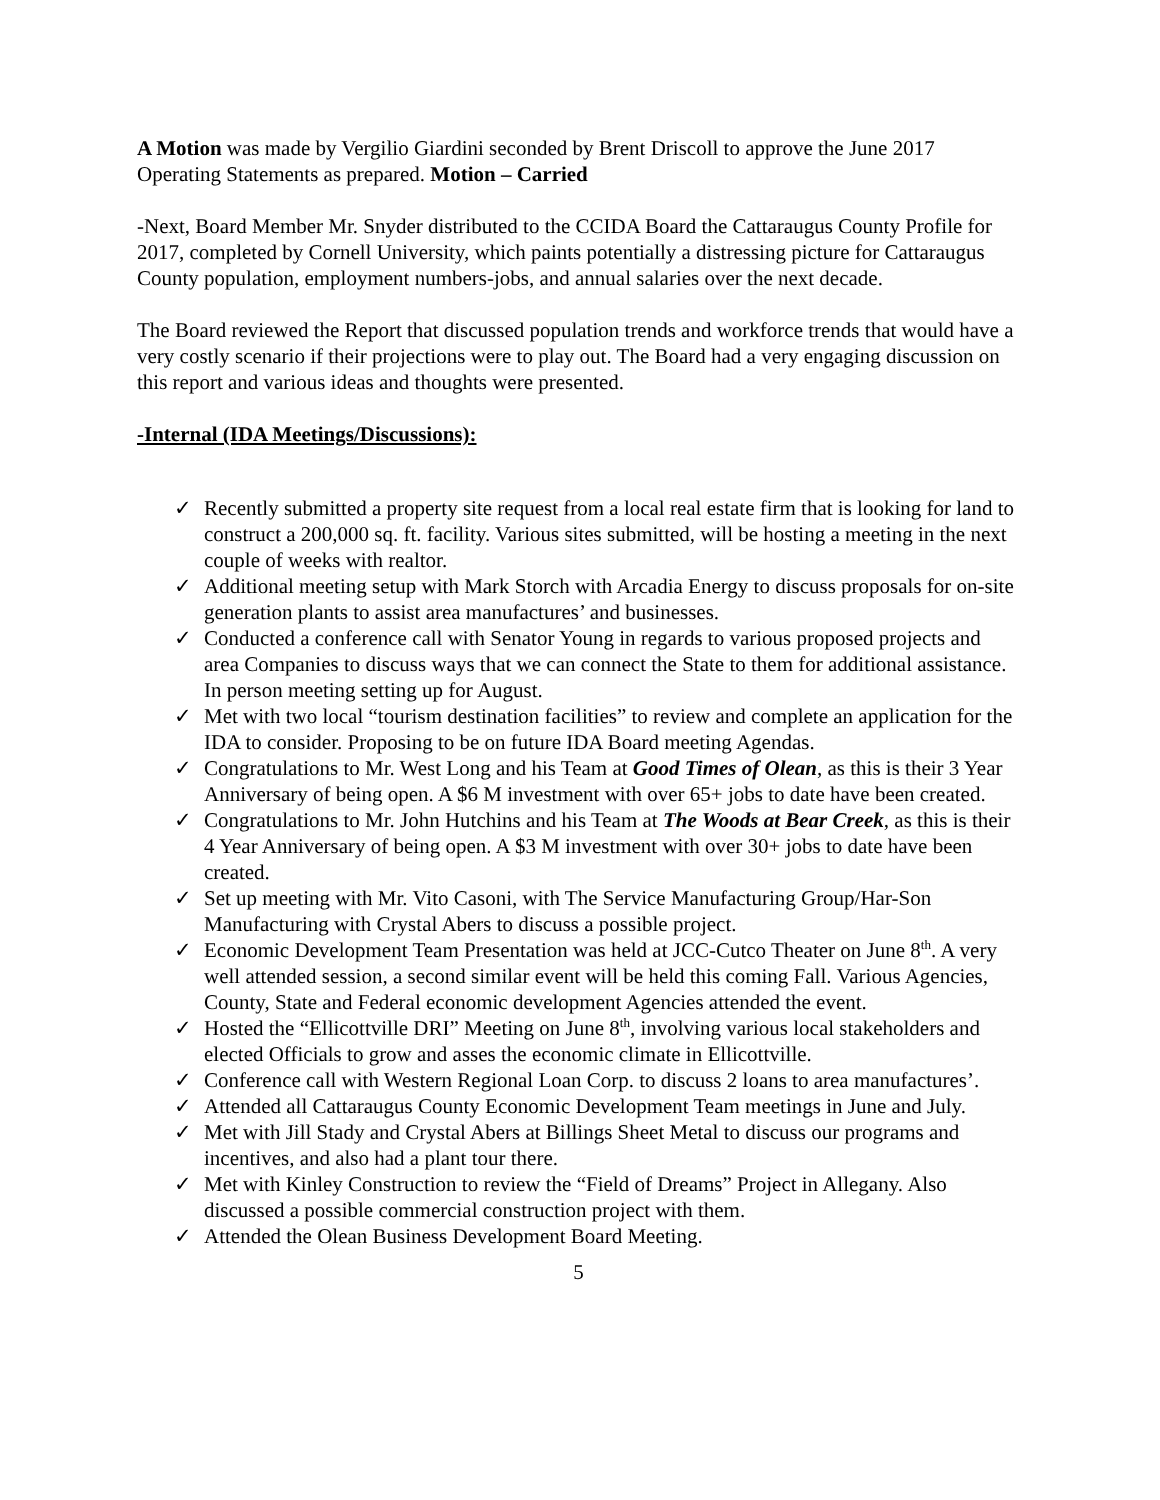A Motion was made by Vergilio Giardini seconded by Brent Driscoll to approve the June 2017 Operating Statements as prepared. Motion – Carried
-Next, Board Member Mr. Snyder distributed to the CCIDA Board the Cattaraugus County Profile for 2017, completed by Cornell University, which paints potentially a distressing picture for Cattaraugus County population, employment numbers-jobs, and annual salaries over the next decade.
The Board reviewed the Report that discussed population trends and workforce trends that would have a very costly scenario if their projections were to play out. The Board had a very engaging discussion on this report and various ideas and thoughts were presented.
-Internal (IDA Meetings/Discussions):
✓ Recently submitted a property site request from a local real estate firm that is looking for land to construct a 200,000 sq. ft. facility. Various sites submitted, will be hosting a meeting in the next couple of weeks with realtor.
✓ Additional meeting setup with Mark Storch with Arcadia Energy to discuss proposals for on-site generation plants to assist area manufactures’ and businesses.
✓ Conducted a conference call with Senator Young in regards to various proposed projects and area Companies to discuss ways that we can connect the State to them for additional assistance. In person meeting setting up for August.
✓ Met with two local “tourism destination facilities” to review and complete an application for the IDA to consider. Proposing to be on future IDA Board meeting Agendas.
✓ Congratulations to Mr. West Long and his Team at Good Times of Olean, as this is their 3 Year Anniversary of being open. A $6 M investment with over 65+ jobs to date have been created.
✓ Congratulations to Mr. John Hutchins and his Team at The Woods at Bear Creek, as this is their 4 Year Anniversary of being open. A $3 M investment with over 30+ jobs to date have been created.
✓ Set up meeting with Mr. Vito Casoni, with The Service Manufacturing Group/Har-Son Manufacturing with Crystal Abers to discuss a possible project.
✓ Economic Development Team Presentation was held at JCC-Cutco Theater on June 8<sup>th</sup>. A very well attended session, a second similar event will be held this coming Fall. Various Agencies, County, State and Federal economic development Agencies attended the event.
✓ Hosted the “Ellicottville DRI” Meeting on June 8<sup>th</sup>, involving various local stakeholders and elected Officials to grow and asses the economic climate in Ellicottville.
✓ Conference call with Western Regional Loan Corp. to discuss 2 loans to area manufactures’.
✓ Attended all Cattaraugus County Economic Development Team meetings in June and July.
✓ Met with Jill Stady and Crystal Abers at Billings Sheet Metal to discuss our programs and incentives, and also had a plant tour there.
✓ Met with Kinley Construction to review the “Field of Dreams” Project in Allegany. Also discussed a possible commercial construction project with them.
✓ Attended the Olean Business Development Board Meeting.
5